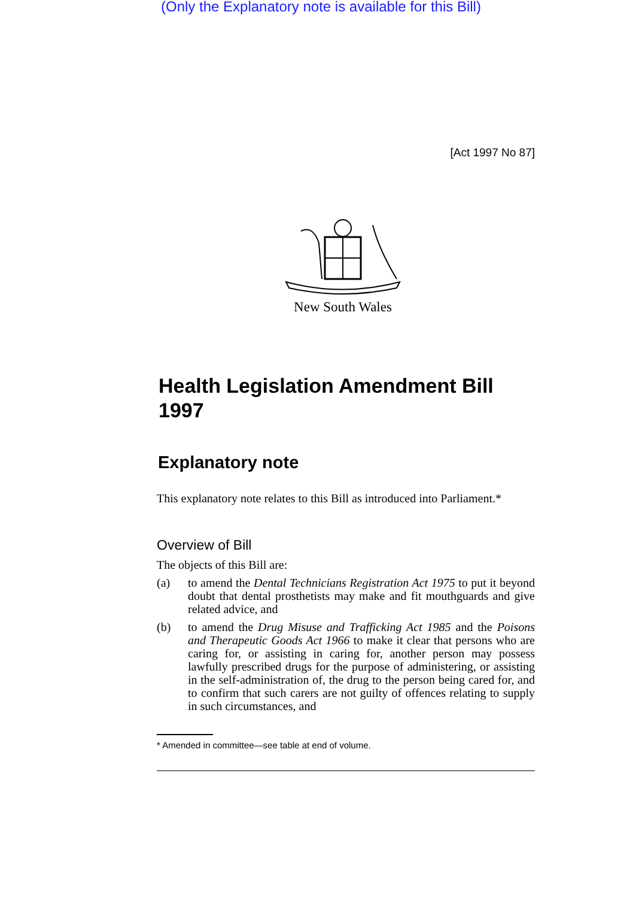(Only the Explanatory note is available for this Bill)
[Act 1997 No 87]
New South Wales
Health Legislation Amendment Bill 1997
Explanatory note
This explanatory note relates to this Bill as introduced into Parliament.*
Overview of Bill
The objects of this Bill are:
(a) to amend the Dental Technicians Registration Act 1975 to put it beyond doubt that dental prosthetists may make and fit mouthguards and give related advice, and
(b) to amend the Drug Misuse and Trafficking Act 1985 and the Poisons and Therapeutic Goods Act 1966 to make it clear that persons who are caring for, or assisting in caring for, another person may possess lawfully prescribed drugs for the purpose of administering, or assisting in the self-administration of, the drug to the person being cared for, and to confirm that such carers are not guilty of offences relating to supply in such circumstances, and
* Amended in committee—see table at end of volume.